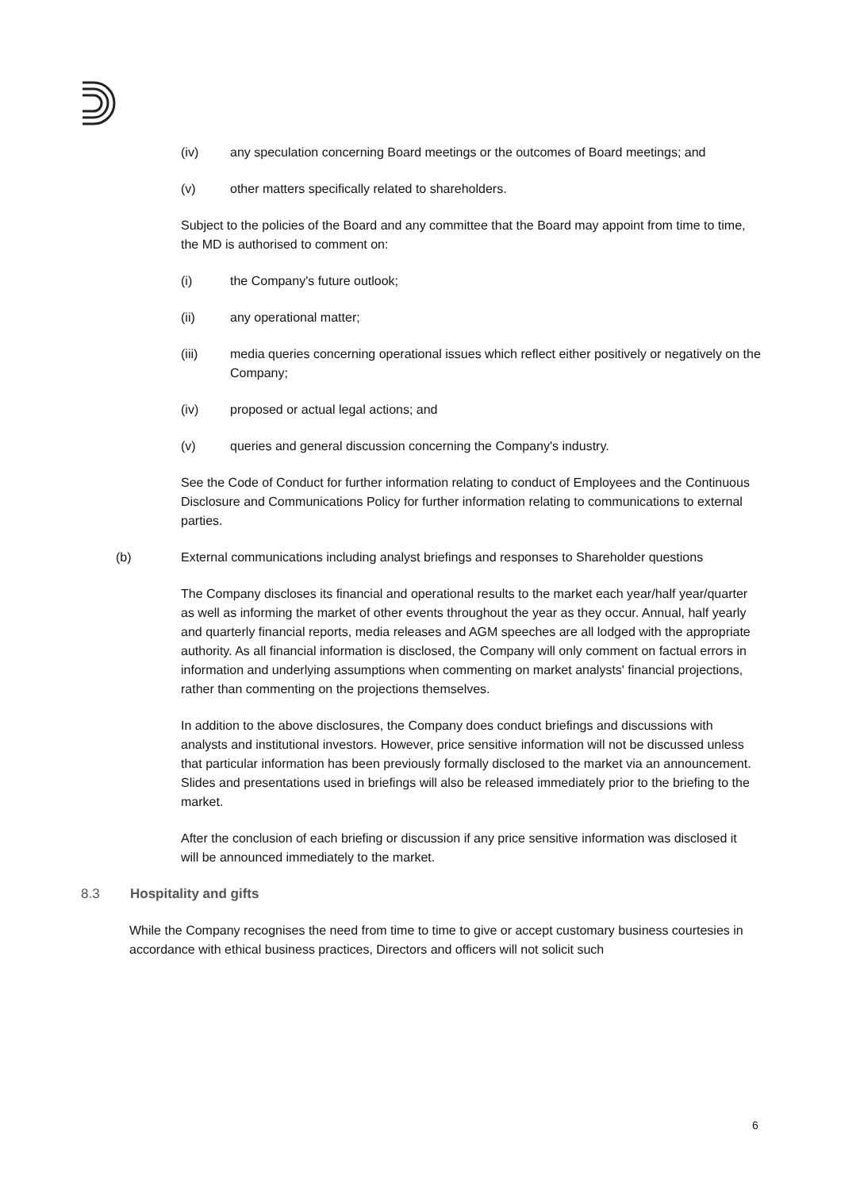(iv) any speculation concerning Board meetings or the outcomes of Board meetings; and
(v) other matters specifically related to shareholders.
Subject to the policies of the Board and any committee that the Board may appoint from time to time, the MD is authorised to comment on:
(i) the Company's future outlook;
(ii) any operational matter;
(iii) media queries concerning operational issues which reflect either positively or negatively on the Company;
(iv) proposed or actual legal actions; and
(v) queries and general discussion concerning the Company's industry.
See the Code of Conduct for further information relating to conduct of Employees and the Continuous Disclosure and Communications Policy for further information relating to communications to external parties.
(b) External communications including analyst briefings and responses to Shareholder questions
The Company discloses its financial and operational results to the market each year/half year/quarter as well as informing the market of other events throughout the year as they occur. Annual, half yearly and quarterly financial reports, media releases and AGM speeches are all lodged with the appropriate authority. As all financial information is disclosed, the Company will only comment on factual errors in information and underlying assumptions when commenting on market analysts' financial projections, rather than commenting on the projections themselves.
In addition to the above disclosures, the Company does conduct briefings and discussions with analysts and institutional investors. However, price sensitive information will not be discussed unless that particular information has been previously formally disclosed to the market via an announcement. Slides and presentations used in briefings will also be released immediately prior to the briefing to the market.
After the conclusion of each briefing or discussion if any price sensitive information was disclosed it will be announced immediately to the market.
8.3 Hospitality and gifts
While the Company recognises the need from time to time to give or accept customary business courtesies in accordance with ethical business practices, Directors and officers will not solicit such
6